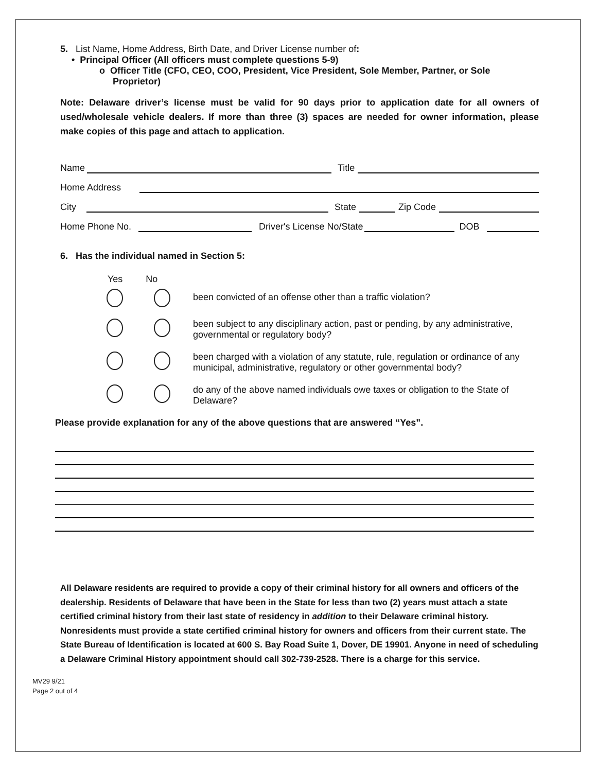5. List Name, Home Address, Birth Date, and Driver License number of:
• Principal Officer (All officers must complete questions 5-9)
o Officer Title (CFO, CEO, COO, President, Vice President, Sole Member, Partner, or Sole Proprietor)
Note: Delaware driver’s license must be valid for 90 days prior to application date for all owners of used/wholesale vehicle dealers. If more than three (3) spaces are needed for owner information, please make copies of this page and attach to application.
Name Title
Home Address
City State Zip Code
Home Phone No. Driver's License No/State DOB
6. Has the individual named in Section 5:
Yes No
been convicted of an offense other than a traffic violation?
been subject to any disciplinary action, past or pending, by any administrative, governmental or regulatory body?
been charged with a violation of any statute, rule, regulation or ordinance of any municipal, administrative, regulatory or other governmental body?
do any of the above named individuals owe taxes or obligation to the State of Delaware?
Please provide explanation for any of the above questions that are answered “Yes”.
All Delaware residents are required to provide a copy of their criminal history for all owners and officers of the dealership. Residents of Delaware that have been in the State for less than two (2) years must attach a state certified criminal history from their last state of residency in addition to their Delaware criminal history. Nonresidents must provide a state certified criminal history for owners and officers from their current state. The State Bureau of Identification is located at 600 S. Bay Road Suite 1, Dover, DE 19901. Anyone in need of scheduling a Delaware Criminal History appointment should call 302-739-2528. There is a charge for this service.
MV29 9/21
Page 2 out of 4